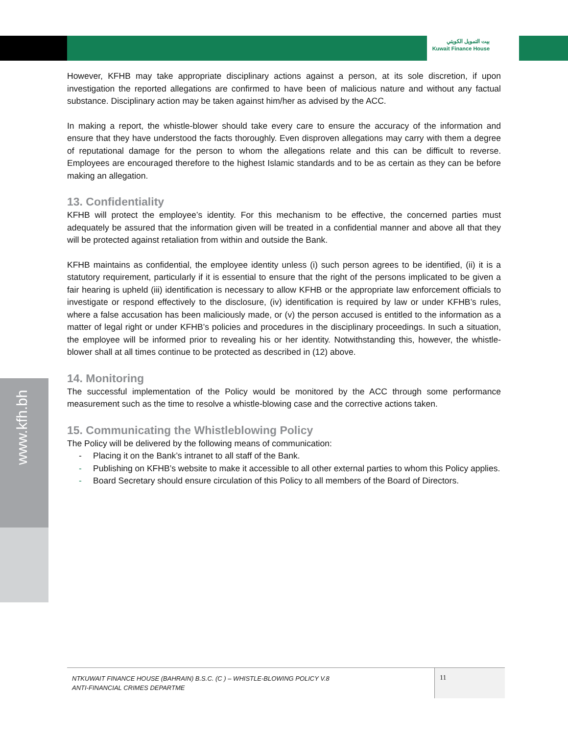بيت التمويل الكويتي
Kuwait Finance House
www.kfh.bh
However, KFHB may take appropriate disciplinary actions against a person, at its sole discretion, if upon investigation the reported allegations are confirmed to have been of malicious nature and without any factual substance. Disciplinary action may be taken against him/her as advised by the ACC.
In making a report, the whistle-blower should take every care to ensure the accuracy of the information and ensure that they have understood the facts thoroughly. Even disproven allegations may carry with them a degree of reputational damage for the person to whom the allegations relate and this can be difficult to reverse. Employees are encouraged therefore to the highest Islamic standards and to be as certain as they can be before making an allegation.
13. Confidentiality
KFHB will protect the employee’s identity. For this mechanism to be effective, the concerned parties must adequately be assured that the information given will be treated in a confidential manner and above all that they will be protected against retaliation from within and outside the Bank.
KFHB maintains as confidential, the employee identity unless (i) such person agrees to be identified, (ii) it is a statutory requirement, particularly if it is essential to ensure that the right of the persons implicated to be given a fair hearing is upheld (iii) identification is necessary to allow KFHB or the appropriate law enforcement officials to investigate or respond effectively to the disclosure, (iv) identification is required by law or under KFHB’s rules, where a false accusation has been maliciously made, or (v) the person accused is entitled to the information as a matter of legal right or under KFHB’s policies and procedures in the disciplinary proceedings. In such a situation, the employee will be informed prior to revealing his or her identity. Notwithstanding this, however, the whistle-blower shall at all times continue to be protected as described in (12) above.
14. Monitoring
The successful implementation of the Policy would be monitored by the ACC through some performance measurement such as the time to resolve a whistle-blowing case and the corrective actions taken.
15. Communicating the Whistleblowing Policy
The Policy will be delivered by the following means of communication:
- Placing it on the Bank’s intranet to all staff of the Bank.
- Publishing on KFHB’s website to make it accessible to all other external parties to whom this Policy applies.
- Board Secretary should ensure circulation of this Policy to all members of the Board of Directors.
NTKUWAIT FINANCE HOUSE (BAHRAIN) B.S.C. (C ) – WHISTLE-BLOWING POLICY V.8
ANTI-FINANCIAL CRIMES DEPARTME
11